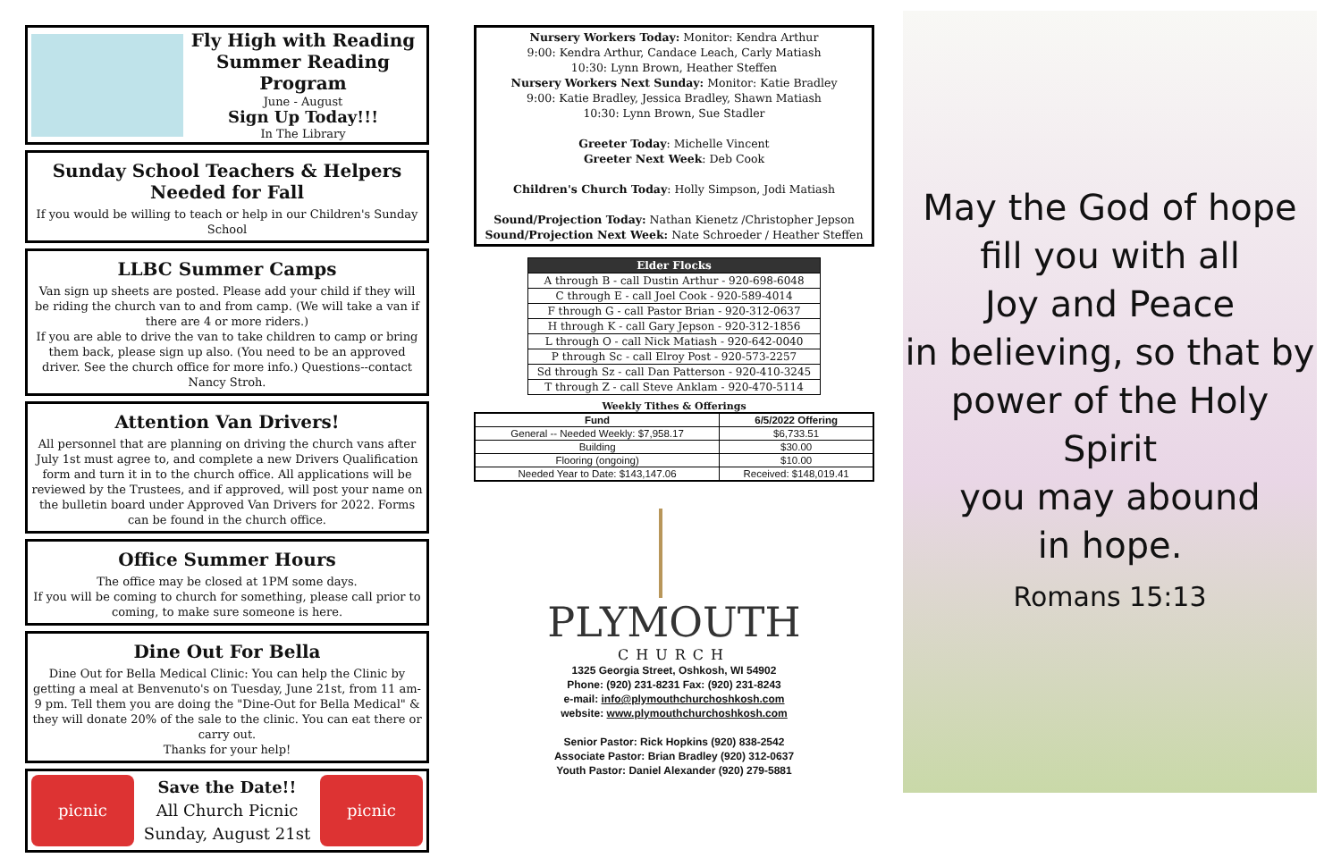Fly High with Reading
Summer Reading Program
June - August
Sign Up Today!!!
In The Library
Sunday School Teachers & Helpers
Needed for Fall
If you would be willing to teach or help in our Children's Sunday School
LLBC Summer Camps
Van sign up sheets are posted. Please add your child if they will be riding the church van to and from camp. (We will take a van if there are 4 or more riders.)
If you are able to drive the van to take children to camp or bring them back, please sign up also. (You need to be an approved driver. See the church office for more info.) Questions--contact Nancy Stroh.
Attention Van Drivers!
All personnel that are planning on driving the church vans after July 1st must agree to, and complete a new Drivers Qualification form and turn it in to the church office. All applications will be reviewed by the Trustees, and if approved, will post your name on the bulletin board under Approved Van Drivers for 2022. Forms can be found in the church office.
Office Summer Hours
The office may be closed at 1PM some days.
If you will be coming to church for something, please call prior to coming, to make sure someone is here.
Dine Out For Bella
Dine Out for Bella Medical Clinic: You can help the Clinic by getting a meal at Benvenuto's on Tuesday, June 21st, from 11 am-9 pm. Tell them you are doing the "Dine-Out for Bella Medical" & they will donate 20% of the sale to the clinic. You can eat there or carry out.
Thanks for your help!
picnic
Save the Date!!
All Church Picnic
Sunday, August 21st
picnic
Nursery Workers Today: Monitor: Kendra Arthur
9:00: Kendra Arthur, Candace Leach, Carly Matiash
10:30: Lynn Brown, Heather Steffen
Nursery Workers Next Sunday: Monitor: Katie Bradley
9:00: Katie Bradley, Jessica Bradley, Shawn Matiash
10:30: Lynn Brown, Sue Stadler
Greeter Today: Michelle Vincent
Greeter Next Week: Deb Cook
Children's Church Today: Holly Simpson, Jodi Matiash
Sound/Projection Today: Nathan Kienetz /Christopher Jepson
Sound/Projection Next Week: Nate Schroeder / Heather Steffen
| Elder Flocks |
| --- |
| A through B - call Dustin Arthur - 920-698-6048 |
| C through E - call Joel Cook - 920-589-4014 |
| F through G - call Pastor Brian - 920-312-0637 |
| H through K - call Gary Jepson - 920-312-1856 |
| L through O - call Nick Matiash - 920-642-0040 |
| P through Sc - call Elroy Post - 920-573-2257 |
| Sd through Sz - call Dan Patterson - 920-410-3245 |
| T through Z - call Steve Anklam - 920-470-5114 |
Weekly Tithes & Offerings
| Fund | 6/5/2022 Offering |
| --- | --- |
| General -- Needed Weekly: $7,958.17 | $6,733.51 |
| Building | $30.00 |
| Flooring (ongoing) | $10.00 |
| Needed Year to Date: $143,147.06 | Received: $148,019.41 |
PLYMOUTH
CHURCH
1325 Georgia Street, Oshkosh, WI 54902
Phone: (920) 231-8231 Fax: (920) 231-8243
e-mail: info@plymouthchurchoshkosh.com
website: www.plymouthchurchoshkosh.com
Senior Pastor: Rick Hopkins (920) 838-2542
Associate Pastor: Brian Bradley (920) 312-0637
Youth Pastor: Daniel Alexander (920) 279-5881
May the God of hope
fill you with all
Joy and Peace
in believing, so that by
power of the Holy Spirit
you may abound
in hope.
Romans 15:13